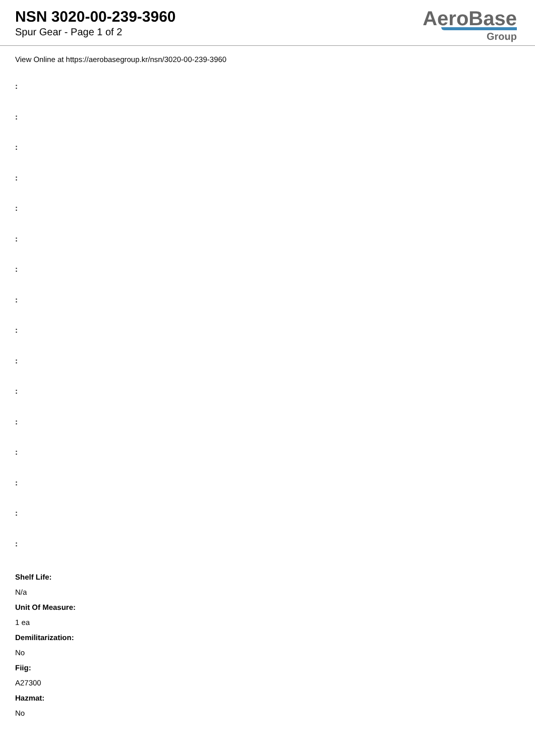NSN 3020-00-239-3960
Spur Gear - Page 1 of 2
AeroBase
Group
View Online at https://aerobasegroup.kr/nsn/3020-00-239-3960
:
:
:
:
:
:
:
:
:
:
:
:
:
:
:
:
Shelf Life:
N/a
Unit Of Measure:
1 ea
Demilitarization:
No
Fiig:
A27300
Hazmat:
No